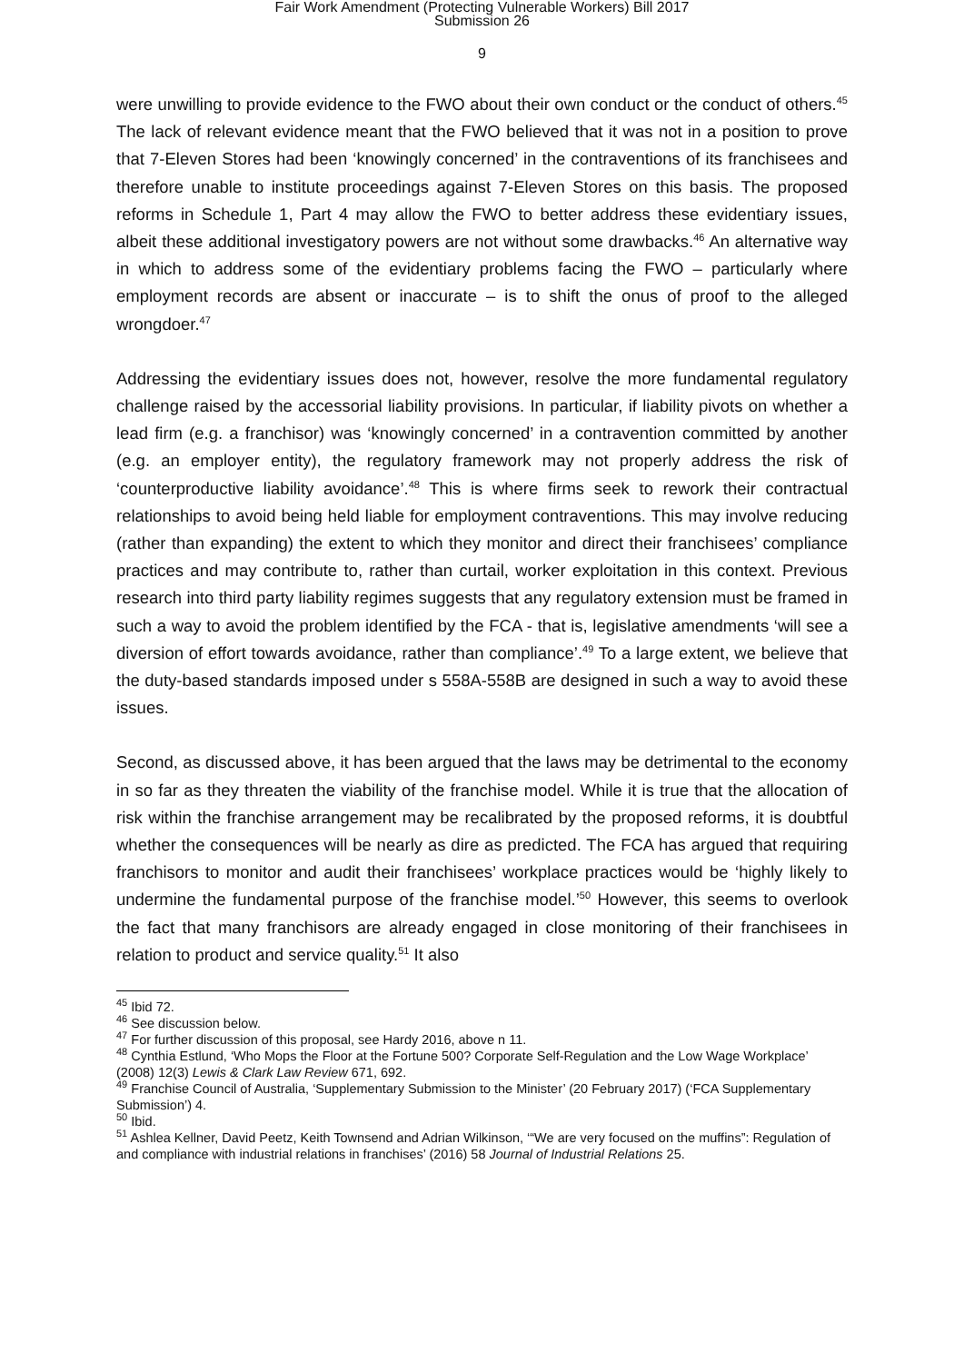Fair Work Amendment (Protecting Vulnerable Workers) Bill 2017
Submission 26
9
were unwilling to provide evidence to the FWO about their own conduct or the conduct of others.<sup>45</sup> The lack of relevant evidence meant that the FWO believed that it was not in a position to prove that 7-Eleven Stores had been ‘knowingly concerned’ in the contraventions of its franchisees and therefore unable to institute proceedings against 7-Eleven Stores on this basis. The proposed reforms in Schedule 1, Part 4 may allow the FWO to better address these evidentiary issues, albeit these additional investigatory powers are not without some drawbacks.<sup>46</sup> An alternative way in which to address some of the evidentiary problems facing the FWO – particularly where employment records are absent or inaccurate – is to shift the onus of proof to the alleged wrongdoer.<sup>47</sup>
Addressing the evidentiary issues does not, however, resolve the more fundamental regulatory challenge raised by the accessorial liability provisions. In particular, if liability pivots on whether a lead firm (e.g. a franchisor) was ‘knowingly concerned’ in a contravention committed by another (e.g. an employer entity), the regulatory framework may not properly address the risk of ‘counterproductive liability avoidance’.<sup>48</sup> This is where firms seek to rework their contractual relationships to avoid being held liable for employment contraventions. This may involve reducing (rather than expanding) the extent to which they monitor and direct their franchisees’ compliance practices and may contribute to, rather than curtail, worker exploitation in this context. Previous research into third party liability regimes suggests that any regulatory extension must be framed in such a way to avoid the problem identified by the FCA - that is, legislative amendments ‘will see a diversion of effort towards avoidance, rather than compliance’.<sup>49</sup> To a large extent, we believe that the duty-based standards imposed under s 558A-558B are designed in such a way to avoid these issues.
Second, as discussed above, it has been argued that the laws may be detrimental to the economy in so far as they threaten the viability of the franchise model. While it is true that the allocation of risk within the franchise arrangement may be recalibrated by the proposed reforms, it is doubtful whether the consequences will be nearly as dire as predicted. The FCA has argued that requiring franchisors to monitor and audit their franchisees’ workplace practices would be ‘highly likely to undermine the fundamental purpose of the franchise model.’<sup>50</sup> However, this seems to overlook the fact that many franchisors are already engaged in close monitoring of their franchisees in relation to product and service quality.<sup>51</sup> It also
<sup>45</sup> Ibid 72.
<sup>46</sup> See discussion below.
<sup>47</sup> For further discussion of this proposal, see Hardy 2016, above n 11.
<sup>48</sup> Cynthia Estlund, ‘Who Mops the Floor at the Fortune 500? Corporate Self-Regulation and the Low Wage Workplace’ (2008) 12(3) Lewis & Clark Law Review 671, 692.
<sup>49</sup> Franchise Council of Australia, ‘Supplementary Submission to the Minister’ (20 February 2017) (‘FCA Supplementary Submission’) 4.
<sup>50</sup> Ibid.
<sup>51</sup> Ashlea Kellner, David Peetz, Keith Townsend and Adrian Wilkinson, ‘“We are very focused on the muffins”: Regulation of and compliance with industrial relations in franchises’ (2016) 58 Journal of Industrial Relations 25.